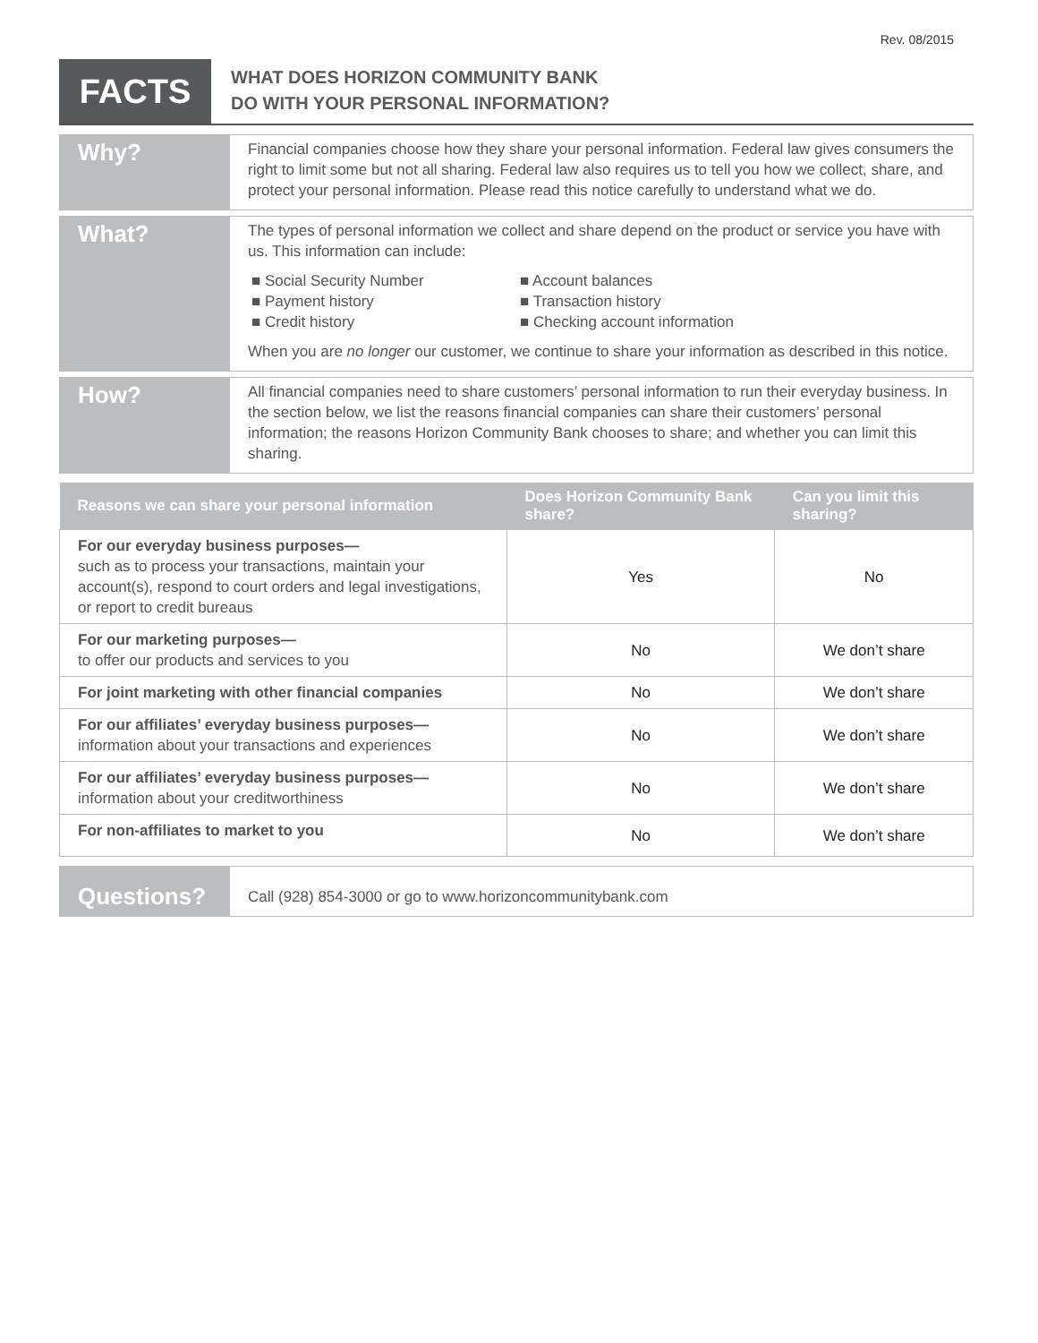Rev. 08/2015
FACTS
WHAT DOES HORIZON COMMUNITY BANK
DO WITH YOUR PERSONAL INFORMATION?
Why?
Financial companies choose how they share your personal information. Federal law gives consumers the right to limit some but not all sharing. Federal law also requires us to tell you how we collect, share, and protect your personal information. Please read this notice carefully to understand what we do.
What?
The types of personal information we collect and share depend on the product or service you have with us. This information can include:
■ Social Security Number
■ Account balances
■ Payment history
■ Transaction history
■ Credit history
■ Checking account information
When you are no longer our customer, we continue to share your information as described in this notice.
How?
All financial companies need to share customers’ personal information to run their everyday business. In the section below, we list the reasons financial companies can share their customers’ personal information; the reasons Horizon Community Bank chooses to share; and whether you can limit this sharing.
| Reasons we can share your personal information | Does Horizon Community Bank share? | Can you limit this sharing? |
| --- | --- | --- |
| For our everyday business purposes— such as to process your transactions, maintain your account(s), respond to court orders and legal investigations, or report to credit bureaus | Yes | No |
| For our marketing purposes— to offer our products and services to you | No | We don’t share |
| For joint marketing with other financial companies | No | We don’t share |
| For our affiliates’ everyday business purposes— information about your transactions and experiences | No | We don’t share |
| For our affiliates’ everyday business purposes— information about your creditworthiness | No | We don’t share |
| For non-affiliates to market to you | No | We don’t share |
Questions?
Call (928) 854-3000 or go to www.horizoncommunitybank.com